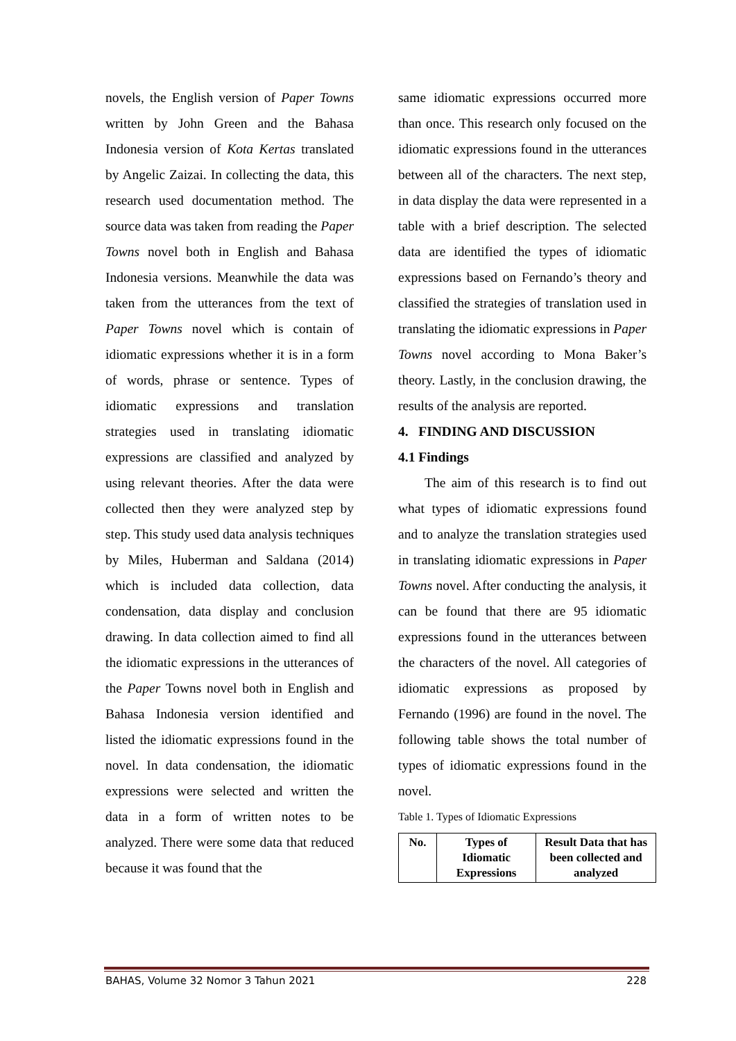novels, the English version of Paper Towns written by John Green and the Bahasa Indonesia version of Kota Kertas translated by Angelic Zaizai. In collecting the data, this research used documentation method. The source data was taken from reading the Paper Towns novel both in English and Bahasa Indonesia versions. Meanwhile the data was taken from the utterances from the text of Paper Towns novel which is contain of idiomatic expressions whether it is in a form of words, phrase or sentence. Types of idiomatic expressions and translation strategies used in translating idiomatic expressions are classified and analyzed by using relevant theories. After the data were collected then they were analyzed step by step. This study used data analysis techniques by Miles, Huberman and Saldana (2014) which is included data collection, data condensation, data display and conclusion drawing. In data collection aimed to find all the idiomatic expressions in the utterances of the Paper Towns novel both in English and Bahasa Indonesia version identified and listed the idiomatic expressions found in the novel. In data condensation, the idiomatic expressions were selected and written the data in a form of written notes to be analyzed. There were some data that reduced because it was found that the
same idiomatic expressions occurred more than once. This research only focused on the idiomatic expressions found in the utterances between all of the characters. The next step, in data display the data were represented in a table with a brief description. The selected data are identified the types of idiomatic expressions based on Fernando’s theory and classified the strategies of translation used in translating the idiomatic expressions in Paper Towns novel according to Mona Baker’s theory. Lastly, in the conclusion drawing, the results of the analysis are reported.
4. FINDING AND DISCUSSION
4.1 Findings
The aim of this research is to find out what types of idiomatic expressions found and to analyze the translation strategies used in translating idiomatic expressions in Paper Towns novel. After conducting the analysis, it can be found that there are 95 idiomatic expressions found in the utterances between the characters of the novel. All categories of idiomatic expressions as proposed by Fernando (1996) are found in the novel. The following table shows the total number of types of idiomatic expressions found in the novel.
Table 1. Types of Idiomatic Expressions
| No. | Types of Idiomatic Expressions | Result Data that has been collected and analyzed |
| --- | --- | --- |
BAHAS, Volume 32 Nomor 3 Tahun 2021 228